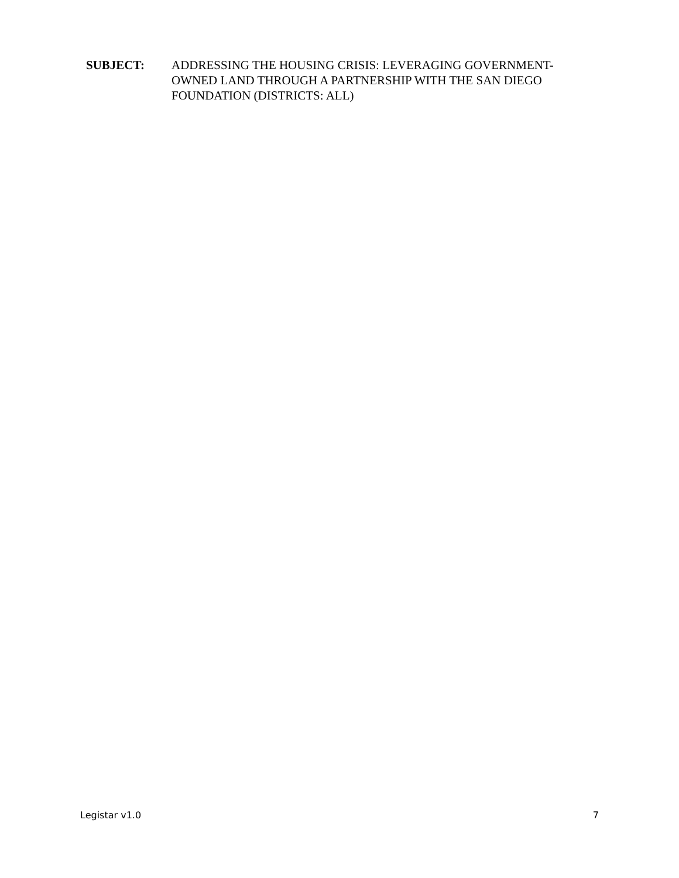SUBJECT: ADDRESSING THE HOUSING CRISIS: LEVERAGING GOVERNMENT-OWNED LAND THROUGH A PARTNERSHIP WITH THE SAN DIEGO FOUNDATION (DISTRICTS: ALL)
Legistar v1.0 7